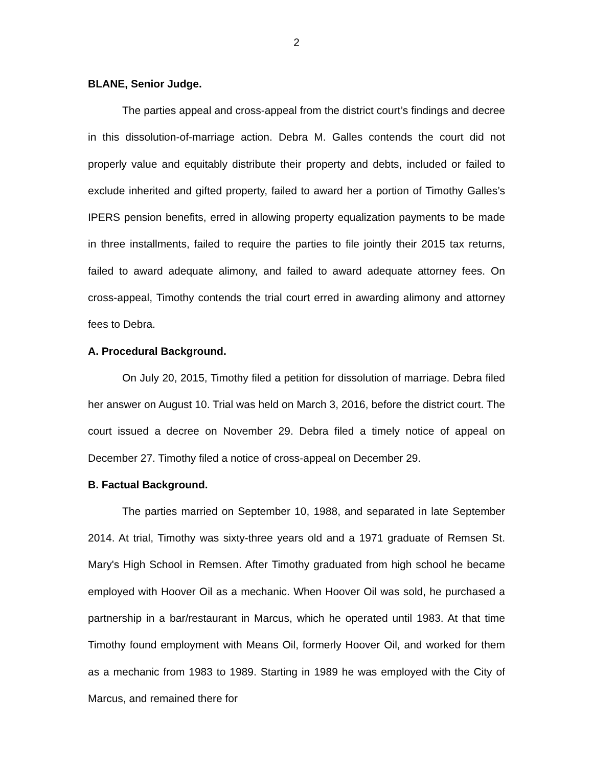2
BLANE, Senior Judge.
The parties appeal and cross-appeal from the district court’s findings and decree in this dissolution-of-marriage action. Debra M. Galles contends the court did not properly value and equitably distribute their property and debts, included or failed to exclude inherited and gifted property, failed to award her a portion of Timothy Galles’s IPERS pension benefits, erred in allowing property equalization payments to be made in three installments, failed to require the parties to file jointly their 2015 tax returns, failed to award adequate alimony, and failed to award adequate attorney fees. On cross-appeal, Timothy contends the trial court erred in awarding alimony and attorney fees to Debra.
A. Procedural Background.
On July 20, 2015, Timothy filed a petition for dissolution of marriage. Debra filed her answer on August 10. Trial was held on March 3, 2016, before the district court. The court issued a decree on November 29. Debra filed a timely notice of appeal on December 27. Timothy filed a notice of cross-appeal on December 29.
B. Factual Background.
The parties married on September 10, 1988, and separated in late September 2014. At trial, Timothy was sixty-three years old and a 1971 graduate of Remsen St. Mary's High School in Remsen. After Timothy graduated from high school he became employed with Hoover Oil as a mechanic. When Hoover Oil was sold, he purchased a partnership in a bar/restaurant in Marcus, which he operated until 1983. At that time Timothy found employment with Means Oil, formerly Hoover Oil, and worked for them as a mechanic from 1983 to 1989. Starting in 1989 he was employed with the City of Marcus, and remained there for